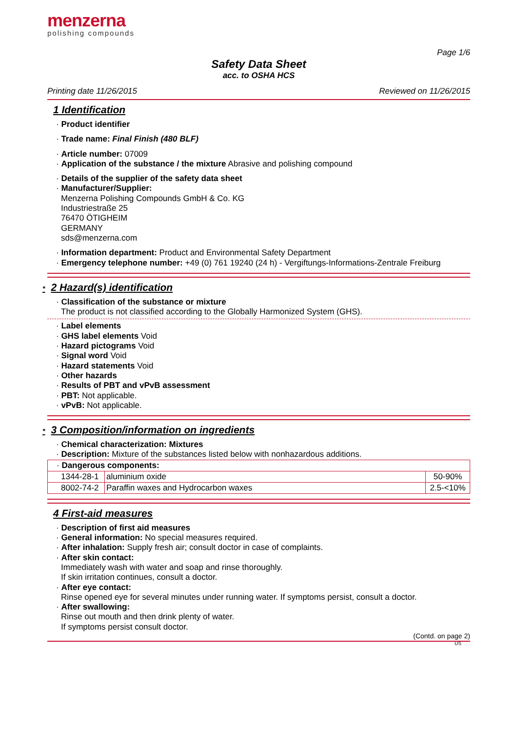menzerna
polishing compounds
Page 1/6
Safety Data Sheet
acc. to OSHA HCS
Printing date 11/26/2015 Reviewed on 11/26/2015
1 Identification
· Product identifier
· Trade name: Final Finish (480 BLF)
· Article number: 07009
· Application of the substance / the mixture Abrasive and polishing compound
· Details of the supplier of the safety data sheet
· Manufacturer/Supplier:
Menzerna Polishing Compounds GmbH & Co. KG
Industriestraße 25
76470 ÖTIGHEIM
GERMANY
sds@menzerna.com
· Information department: Product and Environmental Safety Department
· Emergency telephone number: +49 (0) 761 19240 (24 h) - Vergiftungs-Informations-Zentrale Freiburg
* 2 Hazard(s) identification
· Classification of the substance or mixture
The product is not classified according to the Globally Harmonized System (GHS).
· Label elements
· GHS label elements Void
· Hazard pictograms Void
· Signal word Void
· Hazard statements Void
· Other hazards
· Results of PBT and vPvB assessment
· PBT: Not applicable.
· vPvB: Not applicable.
* 3 Composition/information on ingredients
· Chemical characterization: Mixtures
· Description: Mixture of the substances listed below with nonhazardous additions.
| · Dangerous components: | | |
| 1344-28-1 | aluminium oxide | 50-90% |
| 8002-74-2 | Paraffin waxes and Hydrocarbon waxes | 2.5-<10% |
4 First-aid measures
· Description of first aid measures
· General information: No special measures required.
· After inhalation: Supply fresh air; consult doctor in case of complaints.
· After skin contact:
Immediately wash with water and soap and rinse thoroughly.
If skin irritation continues, consult a doctor.
· After eye contact:
Rinse opened eye for several minutes under running water. If symptoms persist, consult a doctor.
· After swallowing:
Rinse out mouth and then drink plenty of water.
If symptoms persist consult doctor.
(Contd. on page 2)
US